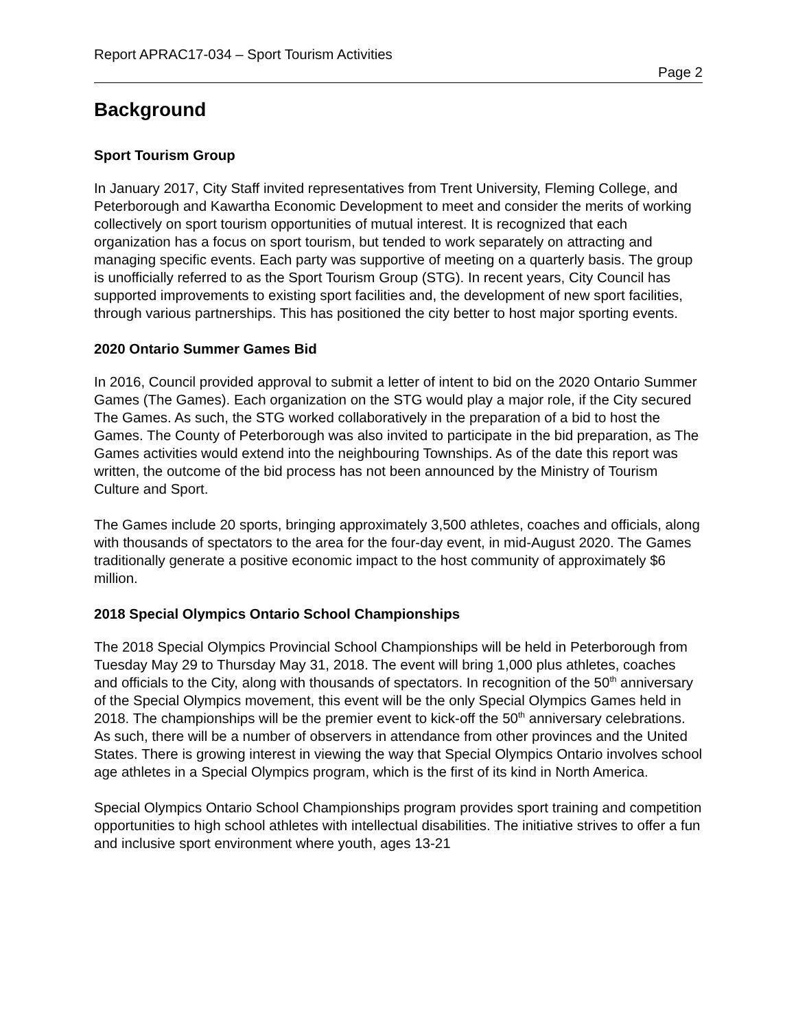Report APRAC17-034 – Sport Tourism Activities
Page 2
Background
Sport Tourism Group
In January 2017, City Staff invited representatives from Trent University, Fleming College, and Peterborough and Kawartha Economic Development to meet and consider the merits of working collectively on sport tourism opportunities of mutual interest. It is recognized that each organization has a focus on sport tourism, but tended to work separately on attracting and managing specific events. Each party was supportive of meeting on a quarterly basis. The group is unofficially referred to as the Sport Tourism Group (STG). In recent years, City Council has supported improvements to existing sport facilities and, the development of new sport facilities, through various partnerships. This has positioned the city better to host major sporting events.
2020 Ontario Summer Games Bid
In 2016, Council provided approval to submit a letter of intent to bid on the 2020 Ontario Summer Games (The Games). Each organization on the STG would play a major role, if the City secured The Games. As such, the STG worked collaboratively in the preparation of a bid to host the Games. The County of Peterborough was also invited to participate in the bid preparation, as The Games activities would extend into the neighbouring Townships. As of the date this report was written, the outcome of the bid process has not been announced by the Ministry of Tourism Culture and Sport.
The Games include 20 sports, bringing approximately 3,500 athletes, coaches and officials, along with thousands of spectators to the area for the four-day event, in mid-August 2020. The Games traditionally generate a positive economic impact to the host community of approximately $6 million.
2018 Special Olympics Ontario School Championships
The 2018 Special Olympics Provincial School Championships will be held in Peterborough from Tuesday May 29 to Thursday May 31, 2018. The event will bring 1,000 plus athletes, coaches and officials to the City, along with thousands of spectators. In recognition of the 50<sup>th</sup> anniversary of the Special Olympics movement, this event will be the only Special Olympics Games held in 2018. The championships will be the premier event to kick-off the 50<sup>th</sup> anniversary celebrations. As such, there will be a number of observers in attendance from other provinces and the United States. There is growing interest in viewing the way that Special Olympics Ontario involves school age athletes in a Special Olympics program, which is the first of its kind in North America.
Special Olympics Ontario School Championships program provides sport training and competition opportunities to high school athletes with intellectual disabilities. The initiative strives to offer a fun and inclusive sport environment where youth, ages 13-21